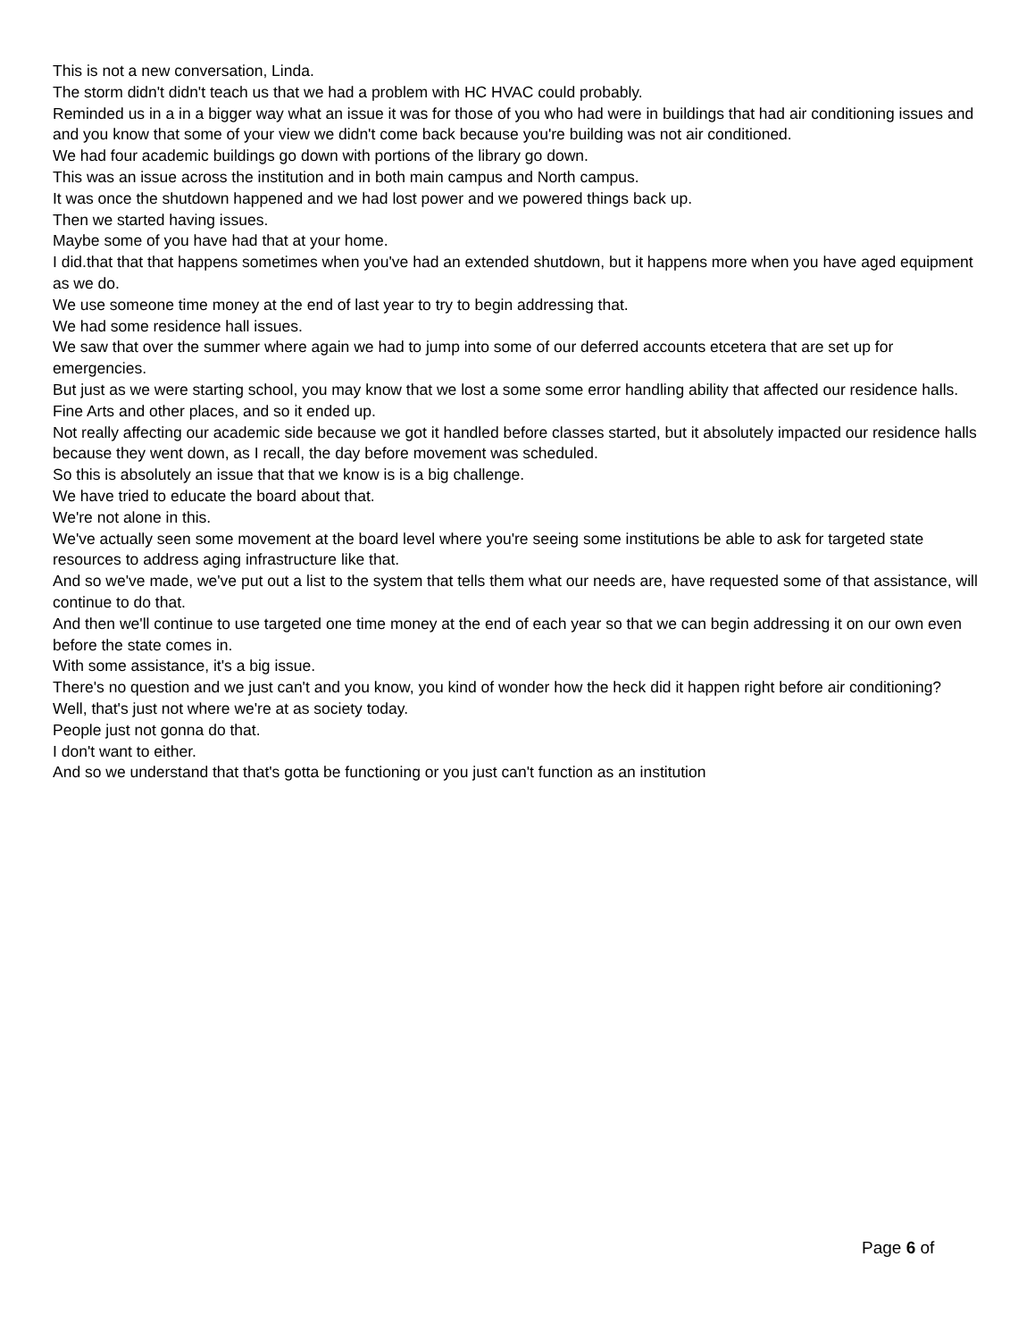This is not a new conversation, Linda.
The storm didn't didn't teach us that we had a problem with HC HVAC could probably.
Reminded us in a in a bigger way what an issue it was for those of you who had were in buildings that had air conditioning issues and and you know that some of your view we didn't come back because you're building was not air conditioned.
We had four academic buildings go down with portions of the library go down.
This was an issue across the institution and in both main campus and North campus.
It was once the shutdown happened and we had lost power and we powered things back up.
Then we started having issues.
Maybe some of you have had that at your home.
I did.that that that happens sometimes when you've had an extended shutdown, but it happens more when you have aged equipment as we do.
We use someone time money at the end of last year to try to begin addressing that.
We had some residence hall issues.
We saw that over the summer where again we had to jump into some of our deferred accounts etcetera that are set up for emergencies.
But just as we were starting school, you may know that we lost a some some error handling ability that affected our residence halls.
Fine Arts and other places, and so it ended up.
Not really affecting our academic side because we got it handled before classes started, but it absolutely impacted our residence halls because they went down, as I recall, the day before movement was scheduled.
So this is absolutely an issue that that we know is is a big challenge.
We have tried to educate the board about that.
We're not alone in this.
We've actually seen some movement at the board level where you're seeing some institutions be able to ask for targeted state resources to address aging infrastructure like that.
And so we've made, we've put out a list to the system that tells them what our needs are, have requested some of that assistance, will continue to do that.
And then we'll continue to use targeted one time money at the end of each year so that we can begin addressing it on our own even before the state comes in.
With some assistance, it's a big issue.
There's no question and we just can't and you know, you kind of wonder how the heck did it happen right before air conditioning?
Well, that's just not where we're at as society today.
People just not gonna do that.
I don't want to either.
And so we understand that that's gotta be functioning or you just can't function as an institution
Page 6 of